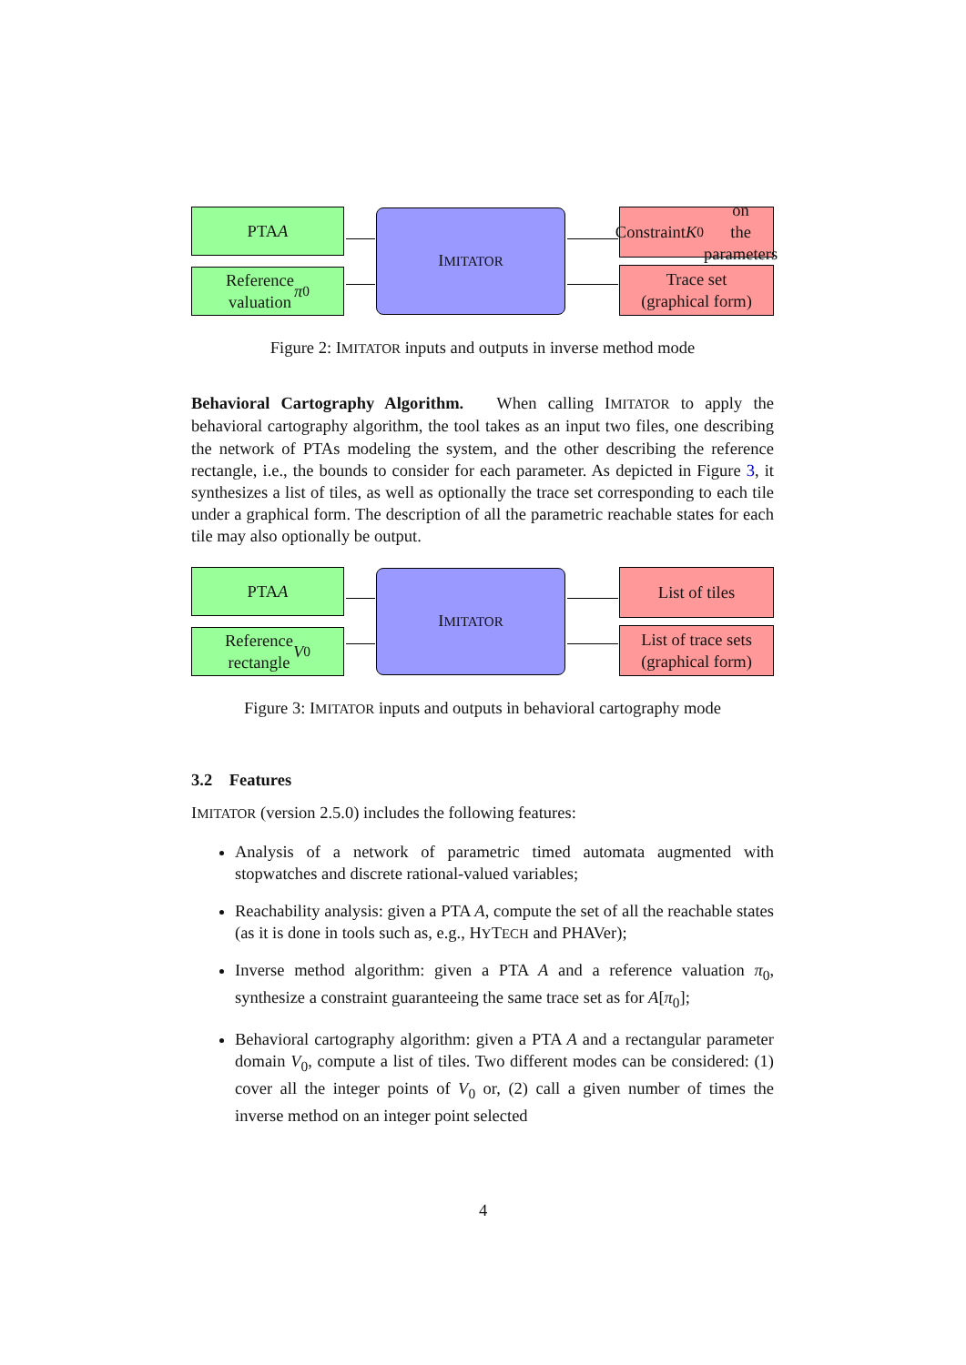PTA A
Reference
valuation π<sub>0</sub>
IMITATOR
Constraint K<sub>0</sub> on
the parameters
Trace set
(graphical form)
Figure 2: IMITATOR inputs and outputs in inverse method mode
Behavioral Cartography Algorithm. When calling IMITATOR to apply the behavioral cartography algorithm, the tool takes as an input two files, one describing the network of PTAs modeling the system, and the other describing the reference rectangle, i.e., the bounds to consider for each parameter. As depicted in Figure 3, it synthesizes a list of tiles, as well as optionally the trace set corresponding to each tile under a graphical form. The description of all the parametric reachable states for each tile may also optionally be output.
PTA A
Reference
rectangle V<sub>0</sub>
IMITATOR
List of tiles
List of trace sets
(graphical form)
Figure 3: IMITATOR inputs and outputs in behavioral cartography mode
3.2 Features
IMITATOR (version 2.5.0) includes the following features:
Analysis of a network of parametric timed automata augmented with stopwatches and discrete rational-valued variables;
Reachability analysis: given a PTA A, compute the set of all the reachable states (as it is done in tools such as, e.g., HYTECH and PHAVer);
Inverse method algorithm: given a PTA A and a reference valuation π<sub>0</sub>, synthesize a constraint guaranteeing the same trace set as for A[π<sub>0</sub>];
Behavioral cartography algorithm: given a PTA A and a rectangular parameter domain V<sub>0</sub>, compute a list of tiles. Two different modes can be considered: (1) cover all the integer points of V<sub>0</sub> or, (2) call a given number of times the inverse method on an integer point selected
4